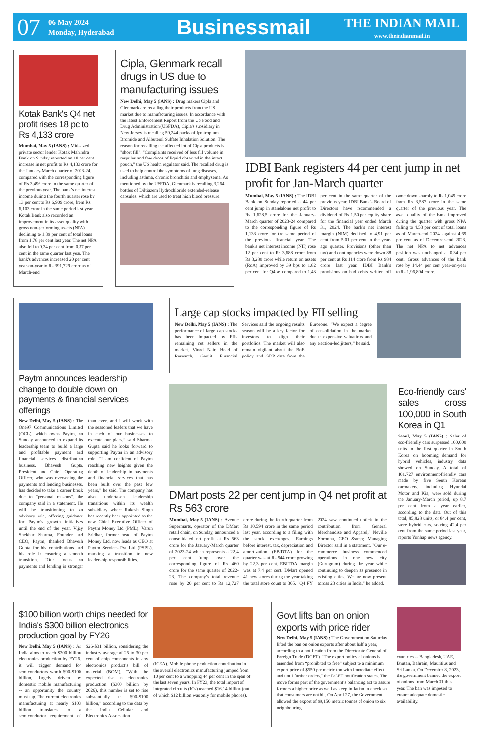07
06 May 2024
Monday, Hyderabad
Businessmail
THE INDIAN MAIL
www.theindianmail.in
Kotak Bank's Q4 net profit rises 18 pc to Rs 4,133 crore
Mumbai, May 5 (IANS) : Mid-sized private sector lender Kotak Mahindra Bank on Sunday reported an 18 per cent increase in net profit to Rs 4,133 crore for the January-March quarter of 2023-24, compared with the corresponding figure of Rs 3,496 crore in the same quarter of the previous year. The bank’s net interest income during the fourth quarter rose by 13 per cent to Rs 6,909 crore, from Rs 6,103 crore in the same period last year. Kotak Bank also recorded an improvement in its asset quality with gross non-performing assets (NPA) declining to 1.39 per cent of total loans from 1.78 per cent last year. The net NPA also fell to 0.34 per cent from 0.37 per cent in the same quarter last year. The bank's advances increased 20 per cent year-on-year to Rs 391,729 crore as of March-end.
Cipla, Glenmark recall drugs in US due to manufacturing issues
New Delhi, May 5 (IANS) : Drug makers Cipla and Glenmark are recalling their products from the US market due to manufacturing issues. In accordance with the latest Enforcement Report from the US Food and Drug Administration (USFDA), Cipla's subsidiary in New Jersey is recalling 59,244 packs of Ipratropium Bromide and Albuterol Sulfate Inhalation Solution. The reason for recalling the affected lot of Cipla products is "short fill". "Complaints received of less fill volume in respules and few drops of liquid observed in the intact pouch," the US health regulator said. The recalled drug is used to help control the symptoms of lung diseases, including asthma, chronic bronchitis and emphysema. As mentioned by the USFDA, Glenmark is recalling 3,264 bottles of Diltiazem Hydrochloride extended-release capsules, which are used to treat high blood pressure.
IDBI Bank registers 44 per cent jump in net profit for Jan-March quarter
Mumbai, May 5 (IANS) : The IDBI Bank on Sunday reported a 44 per cent jump in standalone net profit to Rs 1,628.5 crore for the January-March quarter of 2023-24 compared to the corresponding figure of Rs 1,133 crore for the same period of the previous financial year. The bank's net interest income (NII) rose 12 per cent to Rs 3,688 crore from Rs 3,280 crore while return on assets (RoA) improved by 39 bps to 1.82 per cent for Q4 as compared to 1.43 per cent in the same quarter of the previous year. IDBI Bank's Board of Directors have recommended a dividend of Rs 1.50 per equity share for the financial year ended March 31, 2024. The bank's net interest margin (NIM) declined to 4.91 per cent from 5.01 per cent in the year-ago quarter. Provisions (other than tax) and contingencies were down 88 per cent at Rs 114 crore from Rs 984 crore last year. IDBI Bank's provisions on bad debts written off came down sharply to Rs 1,049 crore from Rs 3,587 crore in the same quarter of the previous year. The asset quality of the bank improved during the quarter with gross NPA falling to 4.53 per cent of total loans as of March-end 2024, against 4.69 per cent as of December-end 2023. The net NPA to net advances position was unchanged at 0.34 per cent. Gross advances of the bank rose by 14.44 per cent year-on-year to Rs 1,96,894 crore.
Paytm announces leadership change to double down on payments & financial services offerings
New Delhi, May 5 (IANS) : The One97 Communications Limited (OCL), which owns Paytm, on Sunday announced to expand its leadership team to build a large and profitable payment and financial services distribution business. Bhavesh Gupta, President and Chief Operating Officer, who was overseeing the payments and lending businesses, has decided to take a career break due to “personal reasons”, the company said in a statement. He will be transitioning to an advisory role, offering guidance for Paytm’s growth initiatives until the end of the year. Vijay Shekhar Sharma, Founder and CEO, Paytm, thanked Bhavesh Gupta for his contributions and his role in ensuring a smooth transition. “Our focus on payments and lending is stronger than ever, and I will work with the seasoned leaders that we have in each of our businesses to execute our plans,” said Sharma. Gupta said he looks forward to supporting Paytm in an advisory role. “I am confident of Paytm reaching new heights given the depth of leadership in payments and financial services that has been built over the past few years,” he said. The company has also undertaken leadership transitions within its wealth subsidiary where Rakesh Singh has recently been appointed as the new Chief Executive Officer of Paytm Money Ltd (PML). Varun Sridhar, former head of Paytm Money Ltd, now leads as CEO at Paytm Services Pvt Ltd (PSPL), marking a transition to new leadership responsibilities.
Large cap stocks impacted by FII selling
New Delhi, May 5 (IANS) : The performance of large cap stocks has been impacted by FIIs remaining net sellers in the market. Vinod Nair, Head of Research, Geojit Financial Services said the ongoing results season will be a key factor for investors to align their portfolios. The market will also remain vigilant about the BoE policy and GDP data from the Eurozone. “We expect a degree of consolidation in the market due to expensive valuations and any election-led jitters,” he said.
DMart posts 22 per cent jump in Q4 net profit at Rs 563 crore
Mumbai, May 5 (IANS) : Avenue Supermarts, operator of the DMart retail chain, on Sunday, announced a consolidated net profit at Rs 563 crore for the January-March quarter of 2023-24 which represents a 22.4 per cent jump over the corresponding figure of Rs 460 crore for the same quarter of 2022-23. The company's total revenue rose by 20 per cent to Rs 12,727 crore during the fourth quarter from Rs 10,594 crore in the same period last year, according to a filing with the stock exchanges. Earnings before interest, tax, depreciation and amortization (EBIDTA) for the quarter was at Rs 944 crore growing by 22.3 per cent. EBITDA margin was at 7.4 per cent. DMart opened 41 new stores during the year taking the total store count to 365. "Q4 FY 2024 saw continued uptick in the contribution from General Merchandise and Apparel," Neville Noronha, CEO &amp; Managing Director said in a statement. "Our e-commerce business commenced operations in one new city (Gurugram) during the year while continuing to deepen its presence in existing cities. We are now present across 23 cities in India," he added.
Eco-friendly cars' sales cross 100,000 in South Korea in Q1
Seoul, May 5 (IANS) : Sales of eco-friendly cars surpassed 100,000 units in the first quarter in South Korea on booming demand for hybrid vehicles, industry data showed on Sunday. A total of 101,727 environment-friendly cars made by five South Korean carmakers, including Hyundai Motor and Kia, were sold during the January-March period, up 8.7 per cent from a year earlier, according to the data. Out of this total, 85,828 units, or 84.4 per cent, were hybrid cars, soaring 42.4 per cent from the same period last year, reports Yonhap news agency.
$100 billion worth chips needed for India's $300 billion electronics production goal by FY26
New Delhi, May 5 (IANS) : As India aims to reach $300 billion electronics production by FY26, it will trigger demand for semiconductors worth $90-$100 billion, largely driven by domestic mobile manufacturing -- an opportunity the country must tap. The current electronics manufacturing at nearly $103 billion translates to a semiconductor requirement of $26-$31 billion, considering the industry average of 25 to 30 per cent of chip components in any electronics product’s bill of material (BOM). “With the expected rise in electronics production ($300 billion by 2026), this number is set to rise substantially to $90-$100 billion,” according to the data by the India Cellular and Electronics Association
(ICEA). Mobile phone production contribution in the overall electronics manufacturing jumped from 10 per cent to a whopping 44 per cent in the span of the last seven years. In FY23, the total import of integrated circuits (ICs) reached $16.14 billion (out of which $12 billion was only for mobile phones).
Govt lifts ban on onion exports with price rider
New Delhi, May 5 (IANS) : The Government on Saturday lifted the ban on onion exports after about half a year, according to a notification from the Directorate General of Foreign Trade (DGFT). "The export policy of onions is amended from “prohibited to free” subject to a minimum export price of $550 per metric ton with immediate effect and until further orders," the DGFT notification states. The move forms part of the government’s balancing act to assure farmers a higher price as well as keep inflation in check so that consumers are not hit. On April 27, the Government allowed the export of 99,150 metric tonnes of onion to six neighbouring
countries -- Bangladesh, UAE, Bhutan, Bahrain, Mauritius and Sri Lanka. On December 8, 2023, the government banned the export of onions from March 31 this year. The ban was imposed to ensure adequate domestic availability.